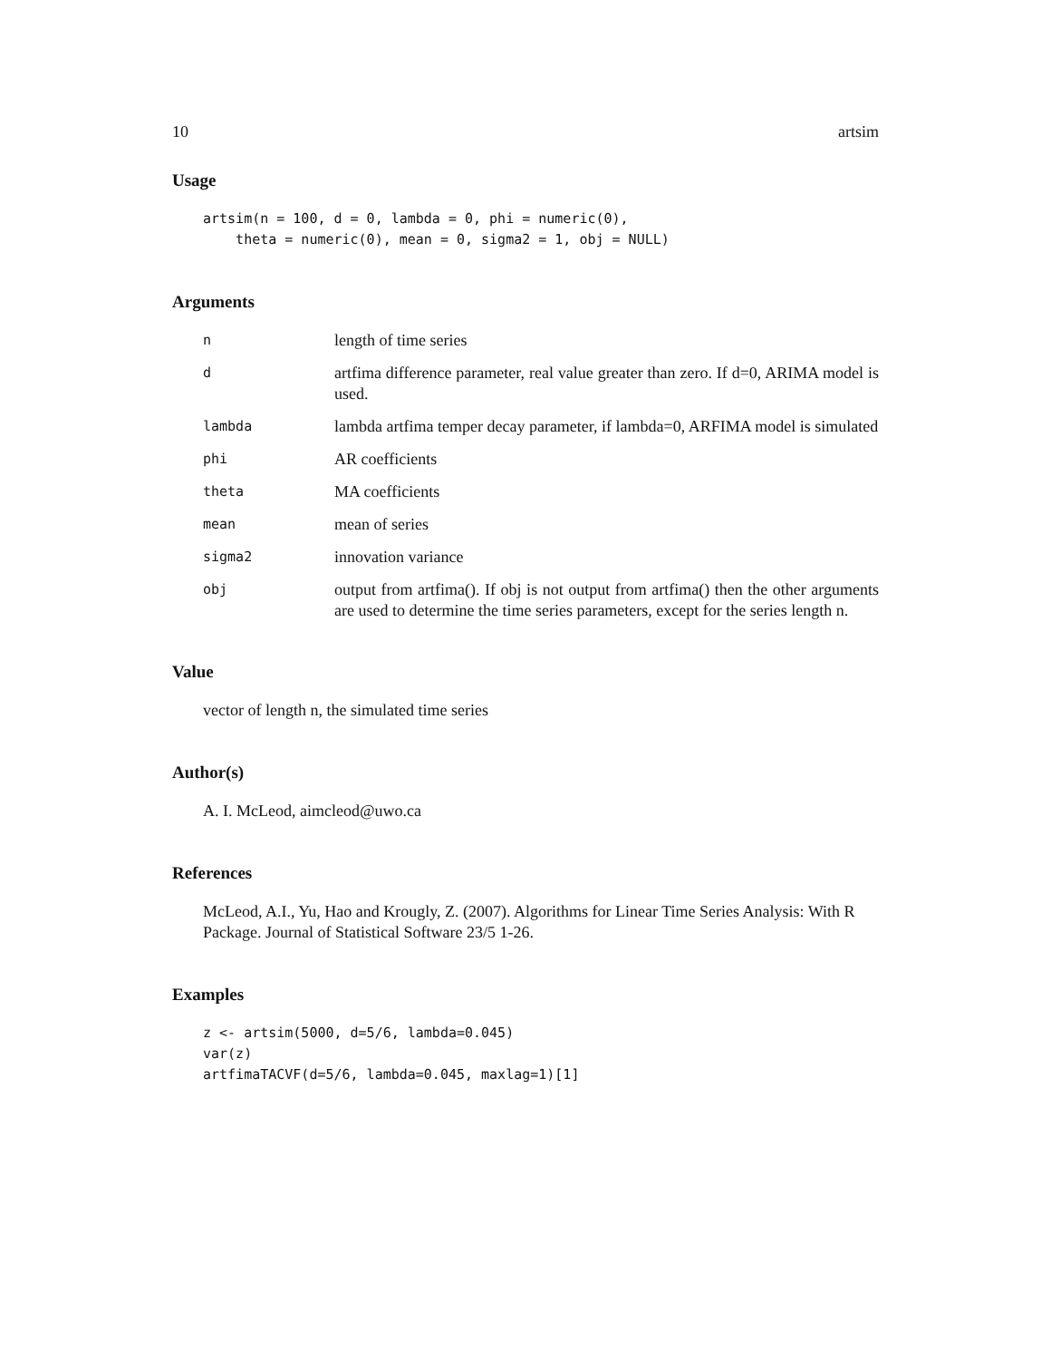10 artsim
Usage
artsim(n = 100, d = 0, lambda = 0, phi = numeric(0),
    theta = numeric(0), mean = 0, sigma2 = 1, obj = NULL)
Arguments
| n | length of time series |
| d | artfima difference parameter, real value greater than zero. If d=0, ARIMA model is used. |
| lambda | lambda artfima temper decay parameter, if lambda=0, ARFIMA model is simulated |
| phi | AR coefficients |
| theta | MA coefficients |
| mean | mean of series |
| sigma2 | innovation variance |
| obj | output from artfima(). If obj is not output from artfima() then the other arguments are used to determine the time series parameters, except for the series length n. |
Value
vector of length n, the simulated time series
Author(s)
A. I. McLeod, aimcleod@uwo.ca
References
McLeod, A.I., Yu, Hao and Krougly, Z. (2007). Algorithms for Linear Time Series Analysis: With R Package. Journal of Statistical Software 23/5 1-26.
Examples
z <- artsim(5000, d=5/6, lambda=0.045)
var(z)
artfimaTACVF(d=5/6, lambda=0.045, maxlag=1)[1]